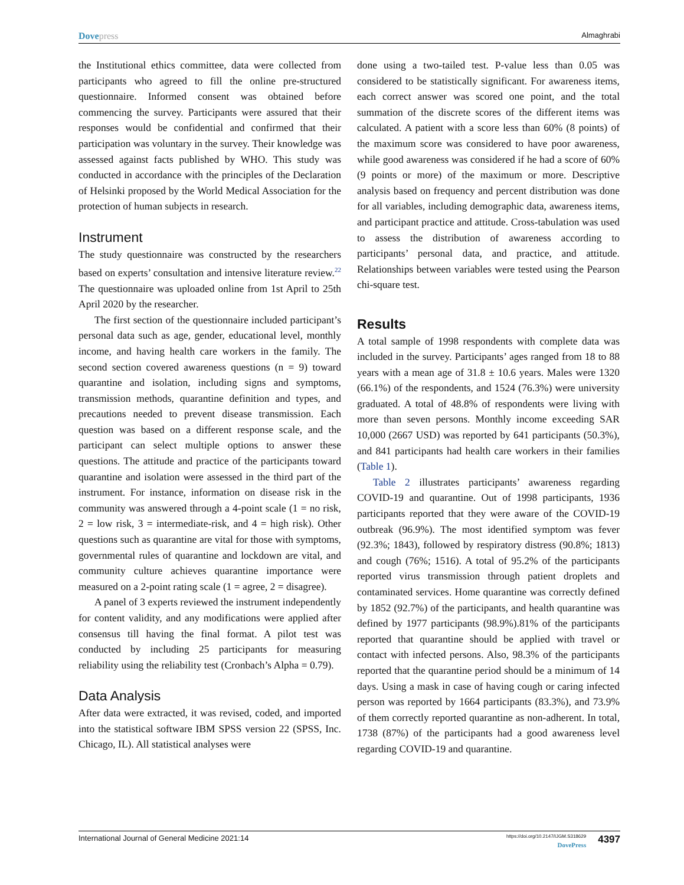Dovepress
Almaghrabi
the Institutional ethics committee, data were collected from participants who agreed to fill the online pre-structured questionnaire. Informed consent was obtained before commencing the survey. Participants were assured that their responses would be confidential and confirmed that their participation was voluntary in the survey. Their knowledge was assessed against facts published by WHO. This study was conducted in accordance with the principles of the Declaration of Helsinki proposed by the World Medical Association for the protection of human subjects in research.
Instrument
The study questionnaire was constructed by the researchers based on experts’ consultation and intensive literature review.<sup>22</sup> The questionnaire was uploaded online from 1st April to 25th April 2020 by the researcher.
The first section of the questionnaire included participant’s personal data such as age, gender, educational level, monthly income, and having health care workers in the family. The second section covered awareness questions (n = 9) toward quarantine and isolation, including signs and symptoms, transmission methods, quarantine definition and types, and precautions needed to prevent disease transmission. Each question was based on a different response scale, and the participant can select multiple options to answer these questions. The attitude and practice of the participants toward quarantine and isolation were assessed in the third part of the instrument. For instance, information on disease risk in the community was answered through a 4-point scale (1 = no risk, 2 = low risk, 3 = intermediate-risk, and 4 = high risk). Other questions such as quarantine are vital for those with symptoms, governmental rules of quarantine and lockdown are vital, and community culture achieves quarantine importance were measured on a 2-point rating scale (1 = agree, 2 = disagree).
A panel of 3 experts reviewed the instrument independently for content validity, and any modifications were applied after consensus till having the final format. A pilot test was conducted by including 25 participants for measuring reliability using the reliability test (Cronbach’s Alpha = 0.79).
Data Analysis
After data were extracted, it was revised, coded, and imported into the statistical software IBM SPSS version 22 (SPSS, Inc. Chicago, IL). All statistical analyses were
done using a two-tailed test. P-value less than 0.05 was considered to be statistically significant. For awareness items, each correct answer was scored one point, and the total summation of the discrete scores of the different items was calculated. A patient with a score less than 60% (8 points) of the maximum score was considered to have poor awareness, while good awareness was considered if he had a score of 60% (9 points or more) of the maximum or more. Descriptive analysis based on frequency and percent distribution was done for all variables, including demographic data, awareness items, and participant practice and attitude. Cross-tabulation was used to assess the distribution of awareness according to participants’ personal data, and practice, and attitude. Relationships between variables were tested using the Pearson chi-square test.
Results
A total sample of 1998 respondents with complete data was included in the survey. Participants’ ages ranged from 18 to 88 years with a mean age of 31.8 ± 10.6 years. Males were 1320 (66.1%) of the respondents, and 1524 (76.3%) were university graduated. A total of 48.8% of respondents were living with more than seven persons. Monthly income exceeding SAR 10,000 (2667 USD) was reported by 641 participants (50.3%), and 841 participants had health care workers in their families (Table 1).
Table 2 illustrates participants’ awareness regarding COVID-19 and quarantine. Out of 1998 participants, 1936 participants reported that they were aware of the COVID-19 outbreak (96.9%). The most identified symptom was fever (92.3%; 1843), followed by respiratory distress (90.8%; 1813) and cough (76%; 1516). A total of 95.2% of the participants reported virus transmission through patient droplets and contaminated services. Home quarantine was correctly defined by 1852 (92.7%) of the participants, and health quarantine was defined by 1977 participants (98.9%).81% of the participants reported that quarantine should be applied with travel or contact with infected persons. Also, 98.3% of the participants reported that the quarantine period should be a minimum of 14 days. Using a mask in case of having cough or caring infected person was reported by 1664 participants (83.3%), and 73.9% of them correctly reported quarantine as non-adherent. In total, 1738 (87%) of the participants had a good awareness level regarding COVID-19 and quarantine.
International Journal of General Medicine 2021:14
https://doi.org/10.2147/IJGM.S318629
DovePress
4397